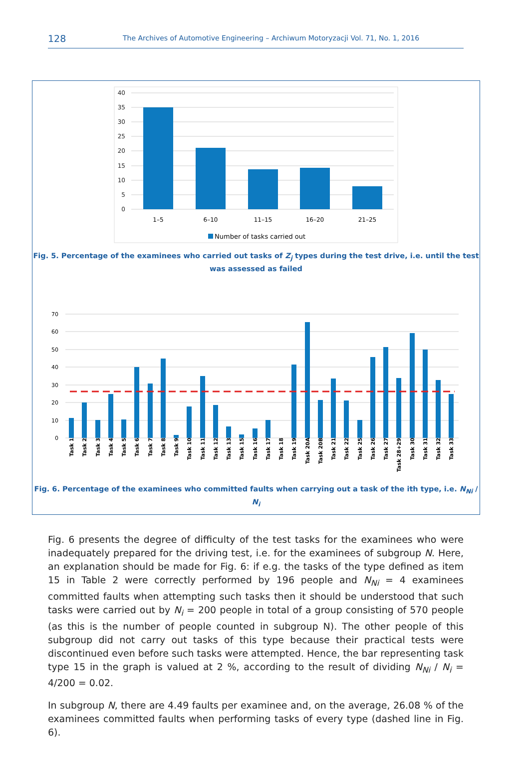128 The Archives of Automotive Engineering – Archiwum Motoryzacji Vol. 71, No. 1, 2016
40
35
30
25
20
15
10
5
0
1–5
6–10
11–15
16–20
21–25
Number of tasks carried out
Fig. 5. Percentage of the examinees who carried out tasks of Z<sub>j</sub> types during the test drive, i.e. until the test
was assessed as failed
70
60
50
40
30
20
10
0
Task 1
Task 2
Task 3
Task 4
Task 5
Task 6
Task 7
Task 8
Task 9
Task 10
Task 11
Task 12
Task 13
Task 15
Task 16
Task 17
Task 18
Task 19
Task 20A
Task 20B
Task 21
Task 22
Task 25
Task 26
Task 27
Task 28+29
Task 30
Task 31
Task 32
Task 33
Fig. 6. Percentage of the examinees who committed faults when carrying out a task of the ith type, i.e. N<sub>Ni</sub> / N<sub>i</sub>
Fig. 6 presents the degree of difficulty of the test tasks for the examinees who were inadequately prepared for the driving test, i.e. for the examinees of subgroup N. Here, an explanation should be made for Fig. 6: if e.g. the tasks of the type defined as item 15 in Table 2 were correctly performed by 196 people and N<sub>Ni</sub> = 4 examinees committed faults when attempting such tasks then it should be understood that such tasks were carried out by N<sub>i</sub> = 200 people in total of a group consisting of 570 people (as this is the number of people counted in subgroup N). The other people of this subgroup did not carry out tasks of this type because their practical tests were discontinued even before such tasks were attempted. Hence, the bar representing task type 15 in the graph is valued at 2 %, according to the result of dividing N<sub>Ni</sub> / N<sub>i</sub> = 4/200 = 0.02.
In subgroup N, there are 4.49 faults per examinee and, on the average, 26.08 % of the examinees committed faults when performing tasks of every type (dashed line in Fig. 6).